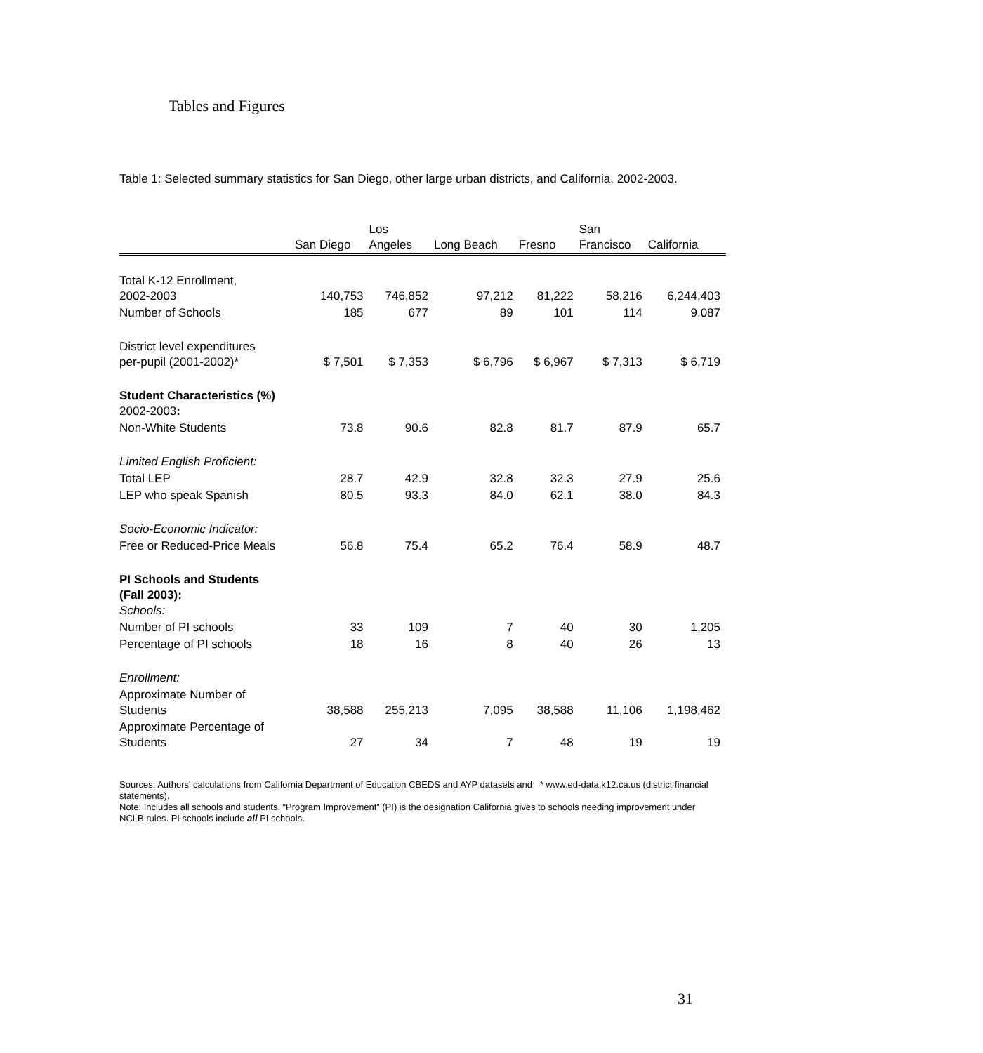Tables and Figures
Table 1: Selected summary statistics for San Diego, other large urban districts, and California, 2002-2003.
| | San Diego | Los Angeles | Long Beach | Fresno | San Francisco | California |
| --- | --- | --- | --- | --- | --- | --- |
| Total K-12 Enrollment, 2002-2003 | 140,753 | 746,852 | 97,212 | 81,222 | 58,216 | 6,244,403 |
| Number of Schools | 185 | 677 | 89 | 101 | 114 | 9,087 |
| District level expenditures per-pupil (2001-2002)* | $ 7,501 | $ 7,353 | $ 6,796 | $ 6,967 | $ 7,313 | $ 6,719 |
| Student Characteristics (%) 2002-2003 : | | | | | | |
| Non-White Students | 73.8 | 90.6 | 82.8 | 81.7 | 87.9 | 65.7 |
| Limited English Proficient: | | | | | | |
| Total LEP | 28.7 | 42.9 | 32.8 | 32.3 | 27.9 | 25.6 |
| LEP who speak Spanish | 80.5 | 93.3 | 84.0 | 62.1 | 38.0 | 84.3 |
| Socio-Economic Indicator: | | | | | | |
| Free or Reduced-Price Meals | 56.8 | 75.4 | 65.2 | 76.4 | 58.9 | 48.7 |
| PI Schools and Students (Fall 2003): Schools: | | | | | | |
| Number of PI schools | 33 | 109 | 7 | 40 | 30 | 1,205 |
| Percentage of PI schools | 18 | 16 | 8 | 40 | 26 | 13 |
| Enrollment: | | | | | | |
| Approximate Number of Students | 38,588 | 255,213 | 7,095 | 38,588 | 11,106 | 1,198,462 |
| Approximate Percentage of Students | 27 | 34 | 7 | 48 | 19 | 19 |
Sources: Authors' calculations from California Department of Education CBEDS and AYP datasets and * www.ed-data.k12.ca.us (district financial statements).
Note: Includes all schools and students. “Program Improvement” (PI) is the designation California gives to schools needing improvement under NCLB rules. PI schools include all PI schools.
31